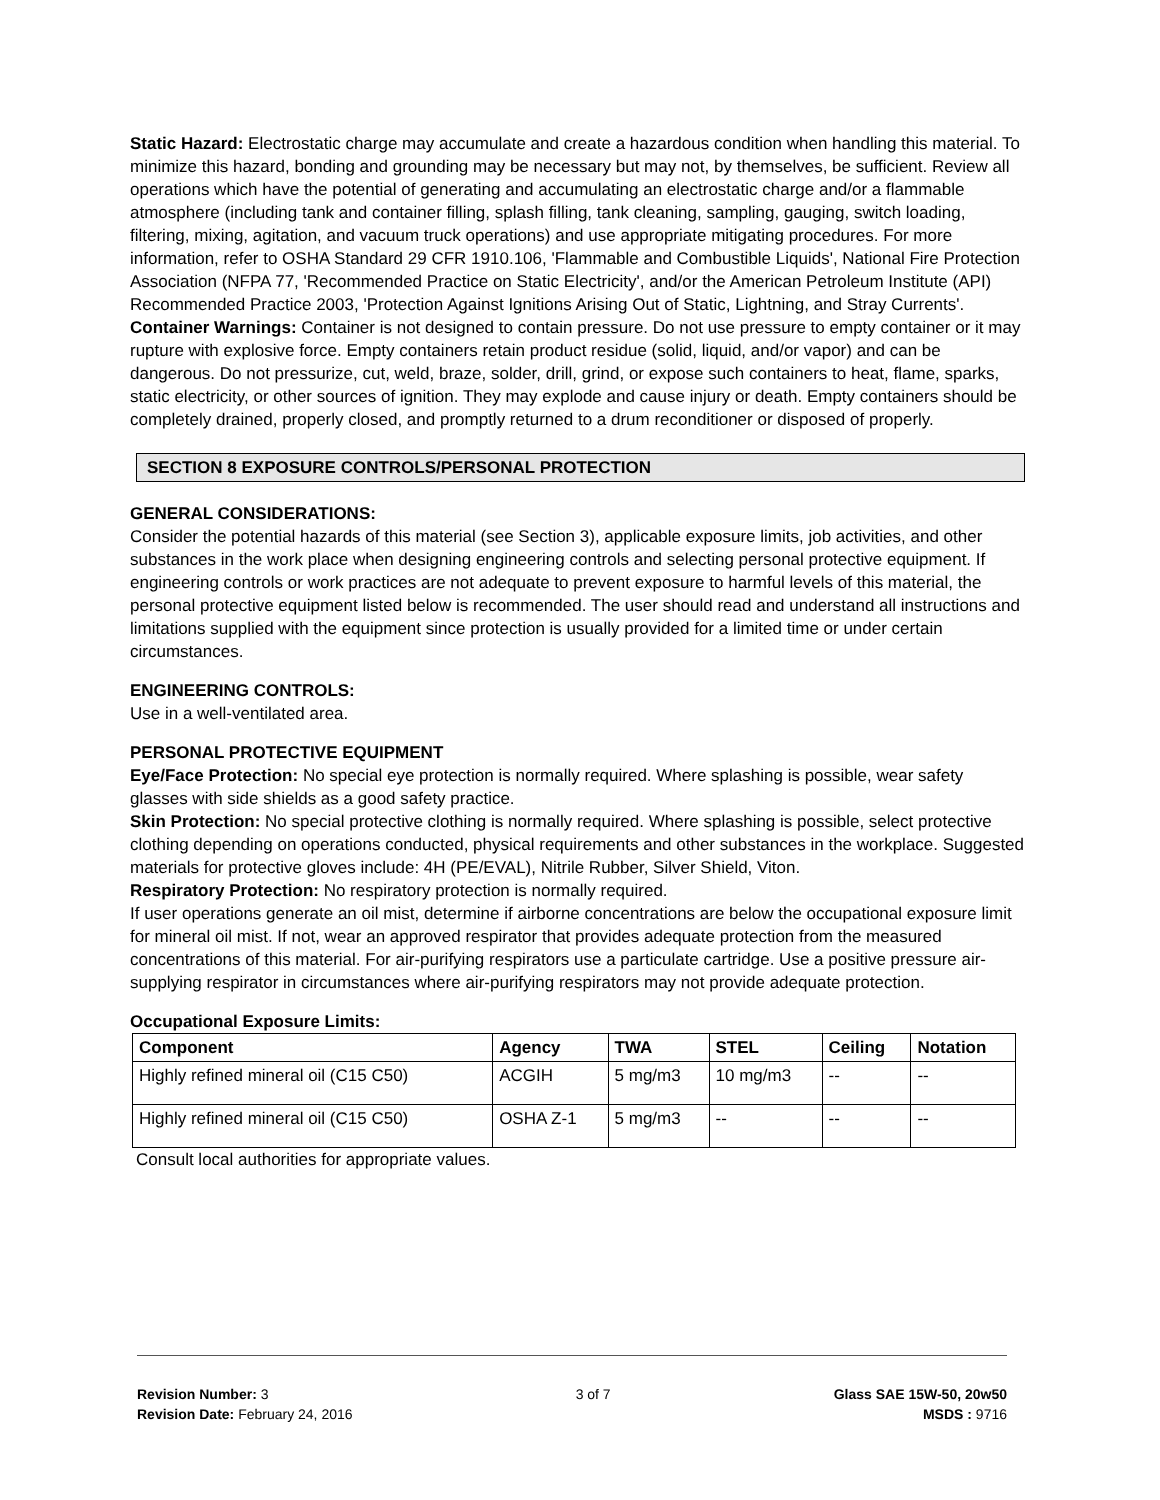Static Hazard: Electrostatic charge may accumulate and create a hazardous condition when handling this material. To minimize this hazard, bonding and grounding may be necessary but may not, by themselves, be sufficient. Review all operations which have the potential of generating and accumulating an electrostatic charge and/or a flammable atmosphere (including tank and container filling, splash filling, tank cleaning, sampling, gauging, switch loading, filtering, mixing, agitation, and vacuum truck operations) and use appropriate mitigating procedures. For more information, refer to OSHA Standard 29 CFR 1910.106, 'Flammable and Combustible Liquids', National Fire Protection Association (NFPA 77, 'Recommended Practice on Static Electricity', and/or the American Petroleum Institute (API) Recommended Practice 2003, 'Protection Against Ignitions Arising Out of Static, Lightning, and Stray Currents'.
Container Warnings: Container is not designed to contain pressure. Do not use pressure to empty container or it may rupture with explosive force. Empty containers retain product residue (solid, liquid, and/or vapor) and can be dangerous. Do not pressurize, cut, weld, braze, solder, drill, grind, or expose such containers to heat, flame, sparks, static electricity, or other sources of ignition. They may explode and cause injury or death. Empty containers should be completely drained, properly closed, and promptly returned to a drum reconditioner or disposed of properly.
SECTION 8 EXPOSURE CONTROLS/PERSONAL PROTECTION
GENERAL CONSIDERATIONS:
Consider the potential hazards of this material (see Section 3), applicable exposure limits, job activities, and other substances in the work place when designing engineering controls and selecting personal protective equipment. If engineering controls or work practices are not adequate to prevent exposure to harmful levels of this material, the personal protective equipment listed below is recommended. The user should read and understand all instructions and limitations supplied with the equipment since protection is usually provided for a limited time or under certain circumstances.
ENGINEERING CONTROLS:
Use in a well-ventilated area.
PERSONAL PROTECTIVE EQUIPMENT
Eye/Face Protection: No special eye protection is normally required. Where splashing is possible, wear safety glasses with side shields as a good safety practice.
Skin Protection: No special protective clothing is normally required. Where splashing is possible, select protective clothing depending on operations conducted, physical requirements and other substances in the workplace. Suggested materials for protective gloves include: 4H (PE/EVAL), Nitrile Rubber, Silver Shield, Viton.
Respiratory Protection: No respiratory protection is normally required.
If user operations generate an oil mist, determine if airborne concentrations are below the occupational exposure limit for mineral oil mist. If not, wear an approved respirator that provides adequate protection from the measured concentrations of this material. For air-purifying respirators use a particulate cartridge. Use a positive pressure air-supplying respirator in circumstances where air-purifying respirators may not provide adequate protection.
Occupational Exposure Limits:
| Component | Agency | TWA | STEL | Ceiling | Notation |
| --- | --- | --- | --- | --- | --- |
| Highly refined mineral oil (C15 C50) | ACGIH | 5 mg/m3 | 10 mg/m3 | -- | -- |
| Highly refined mineral oil (C15 C50) | OSHA Z-1 | 5 mg/m3 | -- | -- | -- |
Consult local authorities for appropriate values.
Revision Number: 3
Revision Date: February 24, 2016
3 of 7 Glass SAE 15W-50, 20w50
MSDS : 9716